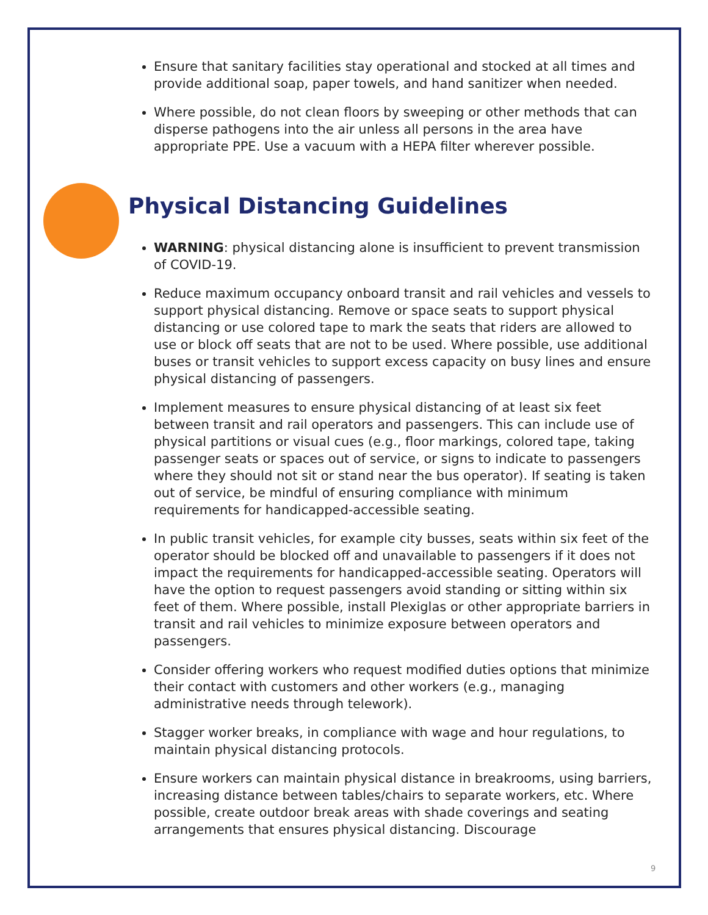Ensure that sanitary facilities stay operational and stocked at all times and provide additional soap, paper towels, and hand sanitizer when needed.
Where possible, do not clean floors by sweeping or other methods that can disperse pathogens into the air unless all persons in the area have appropriate PPE. Use a vacuum with a HEPA filter wherever possible.
Physical Distancing Guidelines
WARNING: physical distancing alone is insufficient to prevent transmission of COVID-19.
Reduce maximum occupancy onboard transit and rail vehicles and vessels to support physical distancing. Remove or space seats to support physical distancing or use colored tape to mark the seats that riders are allowed to use or block off seats that are not to be used. Where possible, use additional buses or transit vehicles to support excess capacity on busy lines and ensure physical distancing of passengers.
Implement measures to ensure physical distancing of at least six feet between transit and rail operators and passengers. This can include use of physical partitions or visual cues (e.g., floor markings, colored tape, taking passenger seats or spaces out of service, or signs to indicate to passengers where they should not sit or stand near the bus operator). If seating is taken out of service, be mindful of ensuring compliance with minimum requirements for handicapped-accessible seating.
In public transit vehicles, for example city busses, seats within six feet of the operator should be blocked off and unavailable to passengers if it does not impact the requirements for handicapped-accessible seating. Operators will have the option to request passengers avoid standing or sitting within six feet of them. Where possible, install Plexiglas or other appropriate barriers in transit and rail vehicles to minimize exposure between operators and passengers.
Consider offering workers who request modified duties options that minimize their contact with customers and other workers (e.g., managing administrative needs through telework).
Stagger worker breaks, in compliance with wage and hour regulations, to maintain physical distancing protocols.
Ensure workers can maintain physical distance in breakrooms, using barriers, increasing distance between tables/chairs to separate workers, etc. Where possible, create outdoor break areas with shade coverings and seating arrangements that ensures physical distancing. Discourage
9